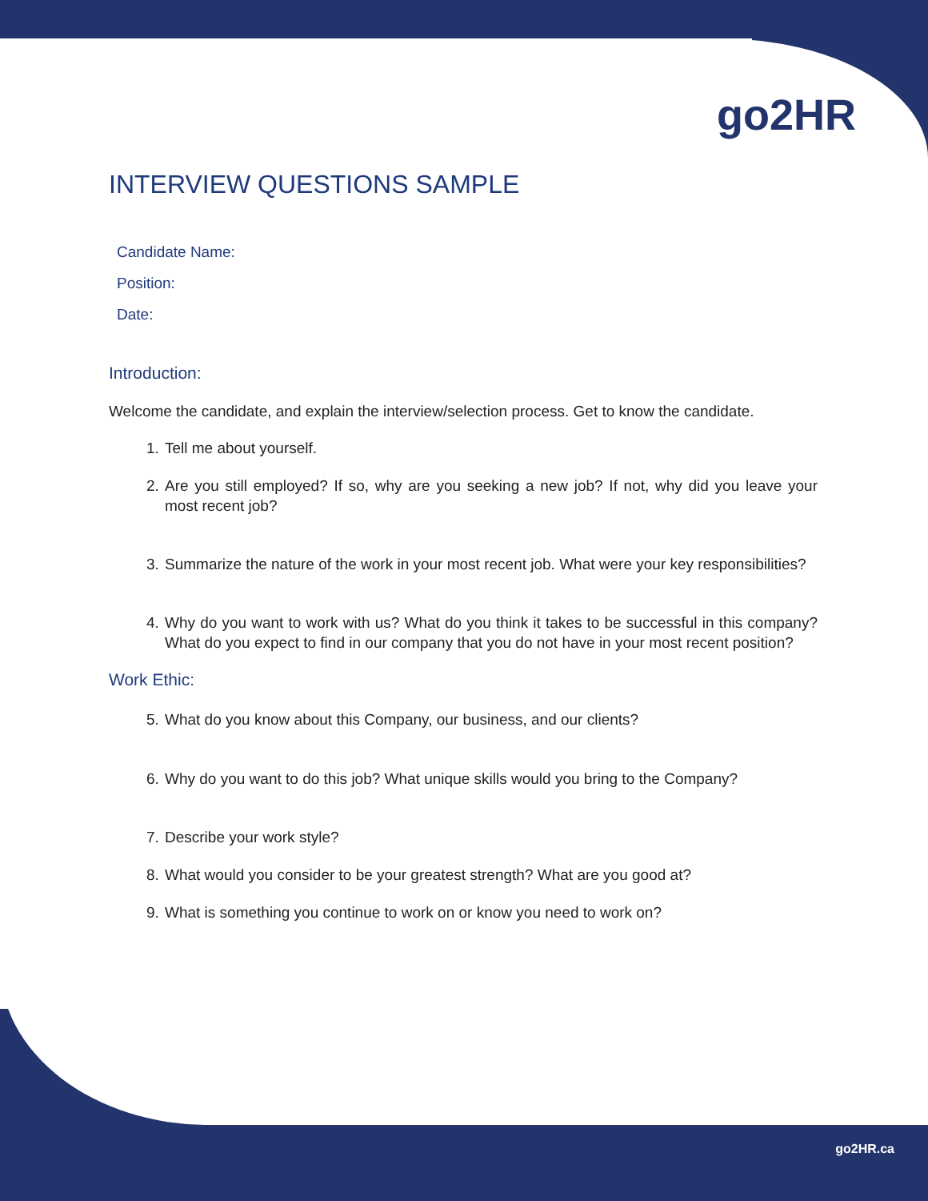go2HR
INTERVIEW QUESTIONS SAMPLE
Candidate Name:
Position:
Date:
Introduction:
Welcome the candidate, and explain the interview/selection process. Get to know the candidate.
1. Tell me about yourself.
2. Are you still employed? If so, why are you seeking a new job? If not, why did you leave your most recent job?
3. Summarize the nature of the work in your most recent job. What were your key responsibilities?
4. Why do you want to work with us? What do you think it takes to be successful in this company? What do you expect to find in our company that you do not have in your most recent position?
Work Ethic:
5. What do you know about this Company, our business, and our clients?
6. Why do you want to do this job? What unique skills would you bring to the Company?
7. Describe your work style?
8. What would you consider to be your greatest strength? What are you good at?
9. What is something you continue to work on or know you need to work on?
go2HR.ca